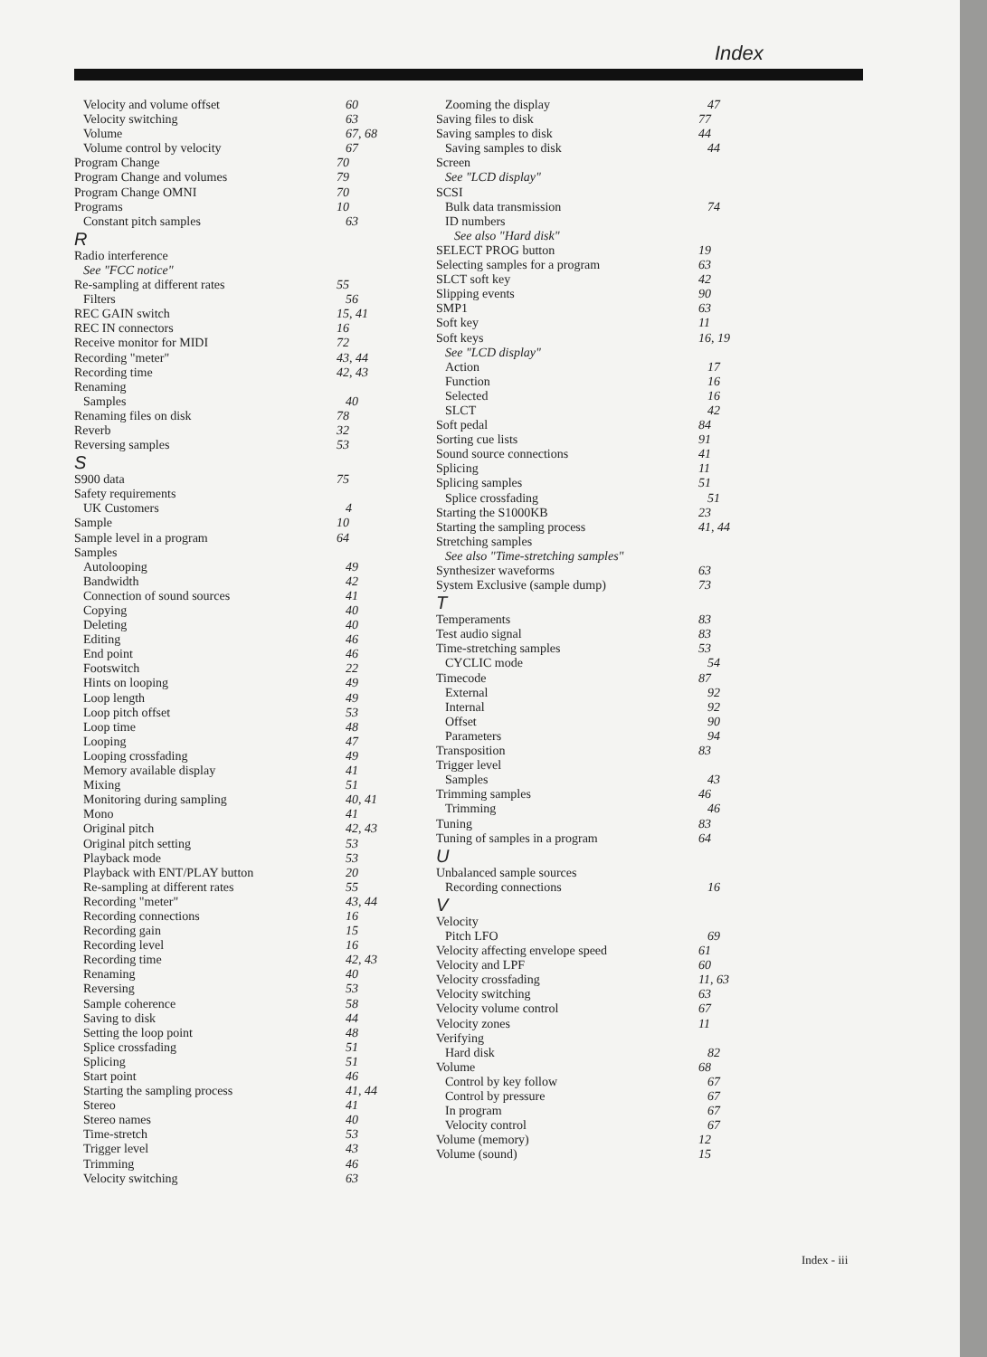Index
Velocity and volume offset 60
Velocity switching 63
Volume 67, 68
Volume control by velocity 67
Program Change 70
Program Change and volumes 79
Program Change OMNI 70
Programs 10
Constant pitch samples 63
R
Radio interference
See "FCC notice"
Re-sampling at different rates 55
Filters 56
REC GAIN switch 15, 41
REC IN connectors 16
Receive monitor for MIDI 72
Recording "meter" 43, 44
Recording time 42, 43
Renaming
Samples 40
Renaming files on disk 78
Reverb 32
Reversing samples 53
S
S900 data 75
Safety requirements
UK Customers 4
Sample 10
Sample level in a program 64
Samples
Autolooping 49
Bandwidth 42
Connection of sound sources 41
Copying 40
Deleting 40
Editing 46
End point 46
Footswitch 22
Hints on looping 49
Loop length 49
Loop pitch offset 53
Loop time 48
Looping 47
Looping crossfading 49
Memory available display 41
Mixing 51
Monitoring during sampling 40, 41
Mono 41
Original pitch 42, 43
Original pitch setting 53
Playback mode 53
Playback with ENT/PLAY button 20
Re-sampling at different rates 55
Recording "meter" 43, 44
Recording connections 16
Recording gain 15
Recording level 16
Recording time 42, 43
Renaming 40
Reversing 53
Sample coherence 58
Saving to disk 44
Setting the loop point 48
Splice crossfading 51
Splicing 51
Start point 46
Starting the sampling process 41, 44
Stereo 41
Stereo names 40
Time-stretch 53
Trigger level 43
Trimming 46
Velocity switching 63
Zooming the display 47
Saving files to disk 77
Saving samples to disk 44
Saving samples to disk 44
Screen
See "LCD display"
SCSI
Bulk data transmission 74
ID numbers
See also "Hard disk"
SELECT PROG button 19
Selecting samples for a program 63
SLCT soft key 42
Slipping events 90
SMP1 63
Soft key 11
Soft keys 16, 19
See "LCD display"
Action 17
Function 16
Selected 16
SLCT 42
Soft pedal 84
Sorting cue lists 91
Sound source connections 41
Splicing 11
Splicing samples 51
Splice crossfading 51
Starting the S1000KB 23
Starting the sampling process 41, 44
Stretching samples
See also "Time-stretching samples"
Synthesizer waveforms 63
System Exclusive (sample dump) 73
T
Temperaments 83
Test audio signal 83
Time-stretching samples 53
CYCLIC mode 54
Timecode 87
External 92
Internal 92
Offset 90
Parameters 94
Transposition 83
Trigger level
Samples 43
Trimming samples 46
Trimming 46
Tuning 83
Tuning of samples in a program 64
U
Unbalanced sample sources
Recording connections 16
V
Velocity
Pitch LFO 69
Velocity affecting envelope speed 61
Velocity and LPF 60
Velocity crossfading 11, 63
Velocity switching 63
Velocity volume control 67
Velocity zones 11
Verifying
Hard disk 82
Volume 68
Control by key follow 67
Control by pressure 67
In program 67
Velocity control 67
Volume (memory) 12
Volume (sound) 15
Index - iii